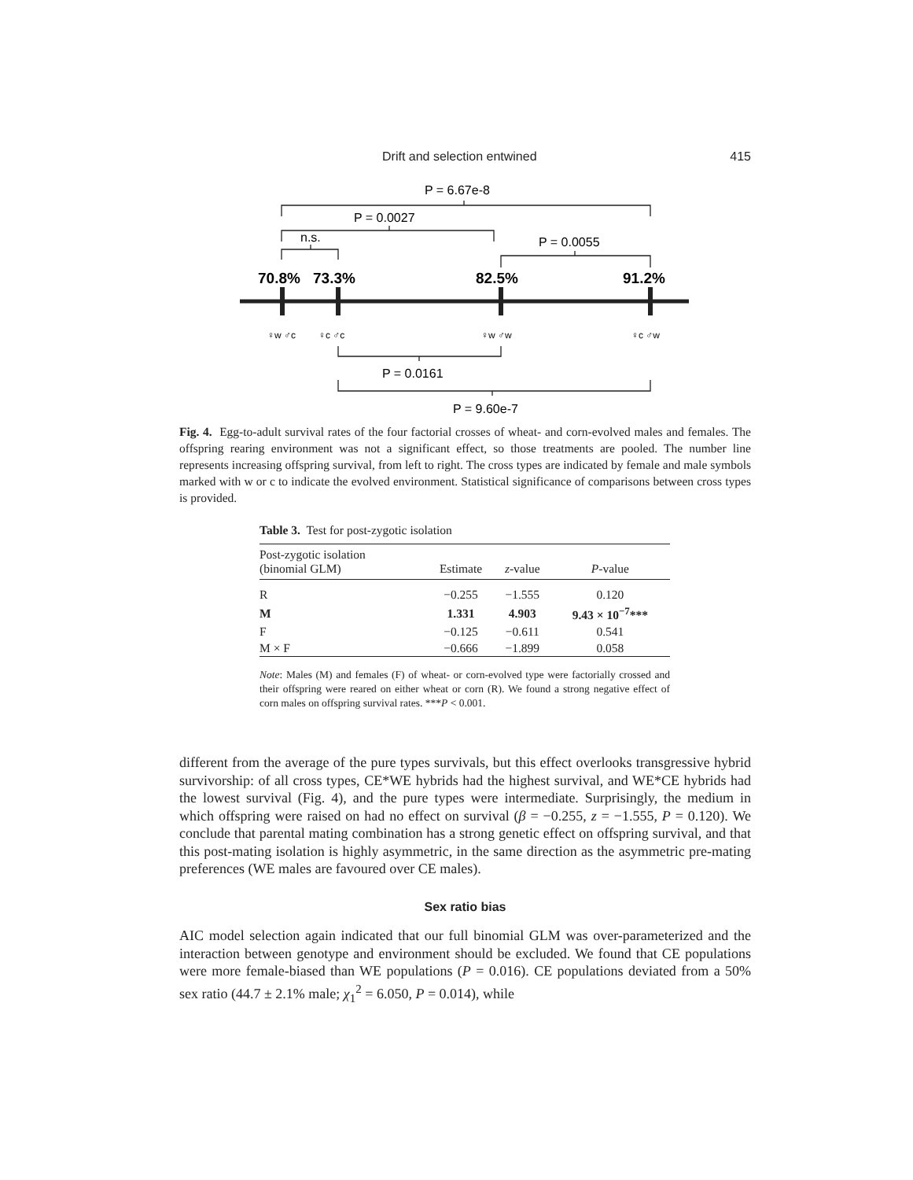Drift and selection entwined 415
P = 6.67e-8
P = 0.0027
n.s.
P = 0.0055
P = 0.0161
P = 9.60e-7
70.8%
73.3%
82.5%
91.2%
♀w ♂c
♀c ♂c
♀w ♂w
♀c ♂w
Fig. 4. Egg-to-adult survival rates of the four factorial crosses of wheat- and corn-evolved males and females. The offspring rearing environment was not a significant effect, so those treatments are pooled. The number line represents increasing offspring survival, from left to right. The cross types are indicated by female and male symbols marked with w or c to indicate the evolved environment. Statistical significance of comparisons between cross types is provided.
Table 3. Test for post-zygotic isolation
| Post-zygotic isolation (binomial GLM) | Estimate | z -value | P -value |
| --- | --- | --- | --- |
| R | −0.255 | −1.555 | 0.120 |
| M | 1.331 | 4.903 | 9.43 × 10<sup>−7</sup>*** |
| F | −0.125 | −0.611 | 0.541 |
| M × F | −0.666 | −1.899 | 0.058 |
Note: Males (M) and females (F) of wheat- or corn-evolved type were factorially crossed and their offspring were reared on either wheat or corn (R). We found a strong negative effect of corn males on offspring survival rates. ***P < 0.001.
different from the average of the pure types survivals, but this effect overlooks transgressive hybrid survivorship: of all cross types, CE*WE hybrids had the highest survival, and WE*CE hybrids had the lowest survival (Fig. 4), and the pure types were intermediate. Surprisingly, the medium in which offspring were raised on had no effect on survival (β = −0.255, z = −1.555, P = 0.120). We conclude that parental mating combination has a strong genetic effect on offspring survival, and that this post-mating isolation is highly asymmetric, in the same direction as the asymmetric pre-mating preferences (WE males are favoured over CE males).
Sex ratio bias
AIC model selection again indicated that our full binomial GLM was over-parameterized and the interaction between genotype and environment should be excluded. We found that CE populations were more female-biased than WE populations (P = 0.016). CE populations deviated from a 50% sex ratio (44.7 ± 2.1% male; χ<sub>1</sub><sup>2</sup> = 6.050, P = 0.014), while